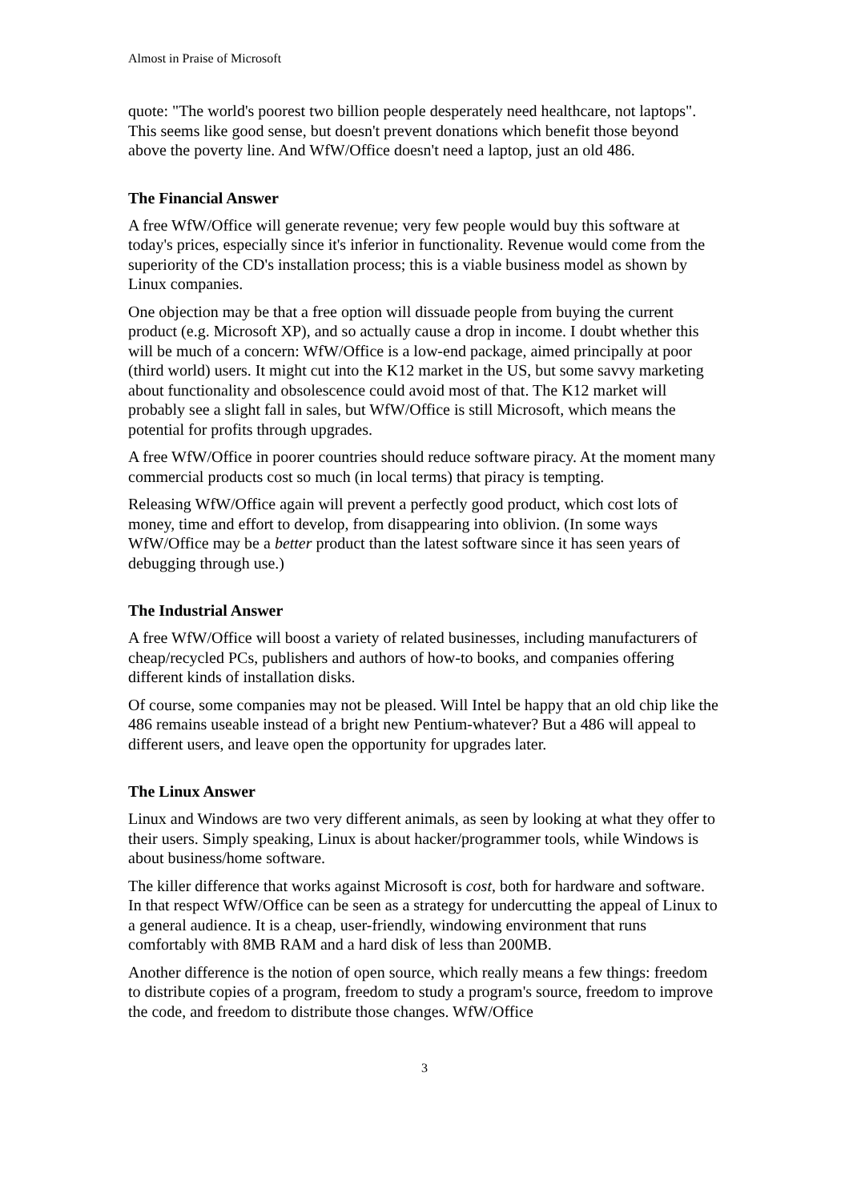Almost in Praise of Microsoft
quote: "The world's poorest two billion people desperately need healthcare, not laptops". This seems like good sense, but doesn't prevent donations which benefit those beyond above the poverty line. And WfW/Office doesn't need a laptop, just an old 486.
The Financial Answer
A free WfW/Office will generate revenue; very few people would buy this software at today's prices, especially since it's inferior in functionality. Revenue would come from the superiority of the CD's installation process; this is a viable business model as shown by Linux companies.
One objection may be that a free option will dissuade people from buying the current product (e.g. Microsoft XP), and so actually cause a drop in income. I doubt whether this will be much of a concern: WfW/Office is a low-end package, aimed principally at poor (third world) users. It might cut into the K12 market in the US, but some savvy marketing about functionality and obsolescence could avoid most of that. The K12 market will probably see a slight fall in sales, but WfW/Office is still Microsoft, which means the potential for profits through upgrades.
A free WfW/Office in poorer countries should reduce software piracy. At the moment many commercial products cost so much (in local terms) that piracy is tempting.
Releasing WfW/Office again will prevent a perfectly good product, which cost lots of money, time and effort to develop, from disappearing into oblivion. (In some ways WfW/Office may be a better product than the latest software since it has seen years of debugging through use.)
The Industrial Answer
A free WfW/Office will boost a variety of related businesses, including manufacturers of cheap/recycled PCs, publishers and authors of how-to books, and companies offering different kinds of installation disks.
Of course, some companies may not be pleased. Will Intel be happy that an old chip like the 486 remains useable instead of a bright new Pentium-whatever? But a 486 will appeal to different users, and leave open the opportunity for upgrades later.
The Linux Answer
Linux and Windows are two very different animals, as seen by looking at what they offer to their users. Simply speaking, Linux is about hacker/programmer tools, while Windows is about business/home software.
The killer difference that works against Microsoft is cost, both for hardware and software. In that respect WfW/Office can be seen as a strategy for undercutting the appeal of Linux to a general audience. It is a cheap, user-friendly, windowing environment that runs comfortably with 8MB RAM and a hard disk of less than 200MB.
Another difference is the notion of open source, which really means a few things: freedom to distribute copies of a program, freedom to study a program's source, freedom to improve the code, and freedom to distribute those changes. WfW/Office
3